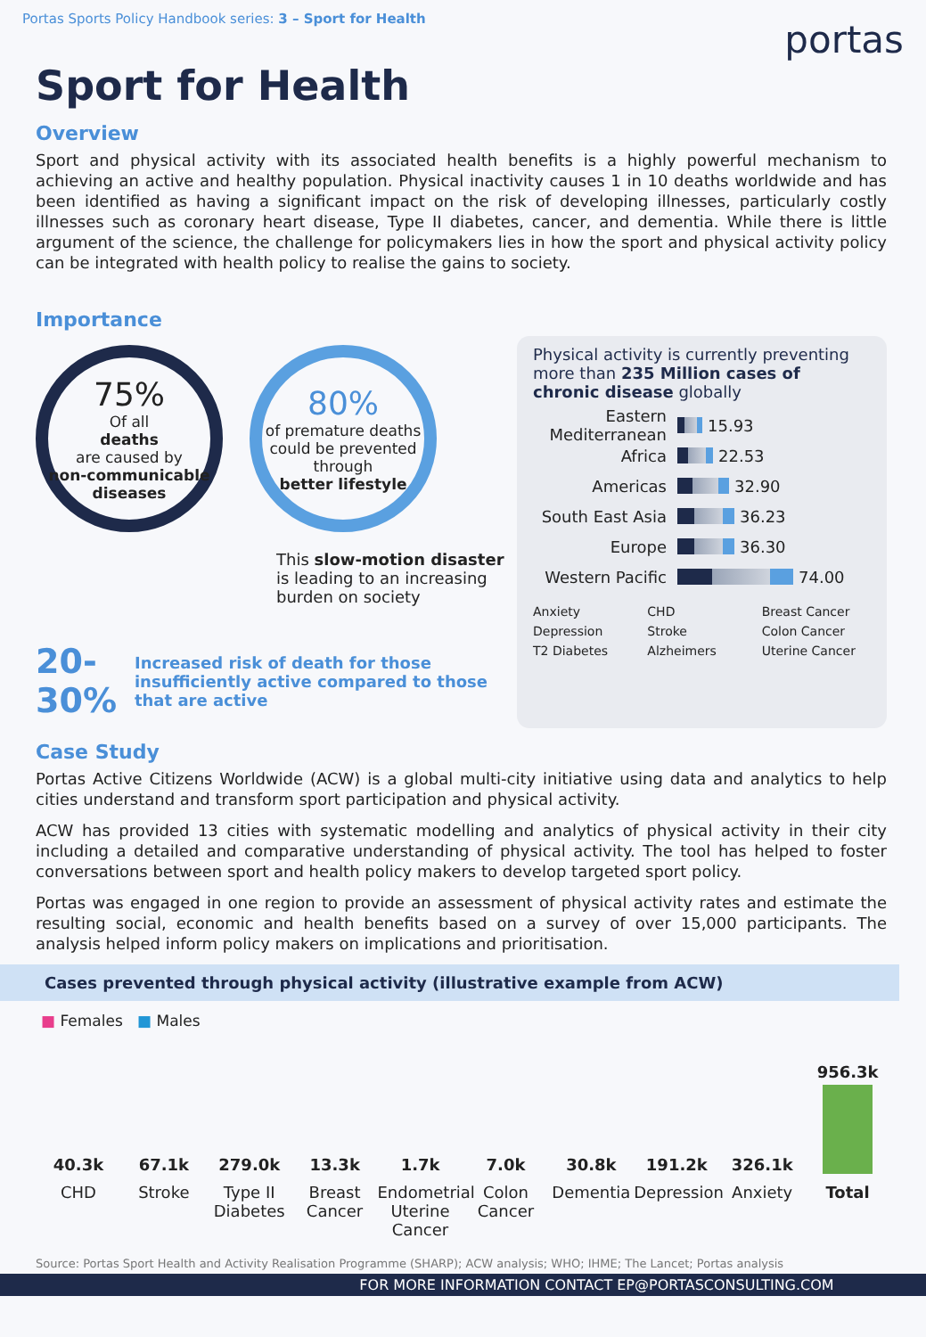Portas Sports Policy Handbook series: 3 – Sport for Health
portas
Sport for Health
Overview
Sport and physical activity with its associated health benefits is a highly powerful mechanism to achieving an active and healthy population. Physical inactivity causes 1 in 10 deaths worldwide and has been identified as having a significant impact on the risk of developing illnesses, particularly costly illnesses such as coronary heart disease, Type II diabetes, cancer, and dementia. While there is little argument of the science, the challenge for policymakers lies in how the sport and physical activity policy can be integrated with health policy to realise the gains to society.
Importance
75%
Of all
deaths
are caused by
non-communicable diseases
80%
of premature deaths could be prevented through
better lifestyle
This slow-motion disaster is leading to an increasing burden on society
20- 30% Increased risk of death for those insufficiently active compared to those that are active
Physical activity is currently preventing more than 235 Million cases of chronic disease globally
Eastern Mediterranean
15.93
Africa
22.53
Americas
32.90
South East Asia
36.23
Europe
36.30
Western Pacific
74.00
Anxiety
CHD
Breast Cancer
Depression
Stroke
Colon Cancer
T2 Diabetes
Alzheimers
Uterine Cancer
Case Study
Portas Active Citizens Worldwide (ACW) is a global multi-city initiative using data and analytics to help cities understand and transform sport participation and physical activity.
ACW has provided 13 cities with systematic modelling and analytics of physical activity in their city including a detailed and comparative understanding of physical activity. The tool has helped to foster conversations between sport and health policy makers to develop targeted sport policy.
Portas was engaged in one region to provide an assessment of physical activity rates and estimate the resulting social, economic and health benefits based on a survey of over 15,000 participants. The analysis helped inform policy makers on implications and prioritisation.
Cases prevented through physical activity (illustrative example from ACW)
■ Females ■ Males
40.3k
67.1k
279.0k
13.3k
1.7k
7.0k
30.8k
191.2k
326.1k
956.3k
CHD Stroke Type II Diabetes
Breast Cancer
Endometrial Uterine Cancer
Colon Cancer
Dementia Depression
Anxiety Total
Source: Portas Sport Health and Activity Realisation Programme (SHARP); ACW analysis; WHO; IHME; The Lancet; Portas analysis
FOR MORE INFORMATION CONTACT EP@PORTASCONSULTING.COM